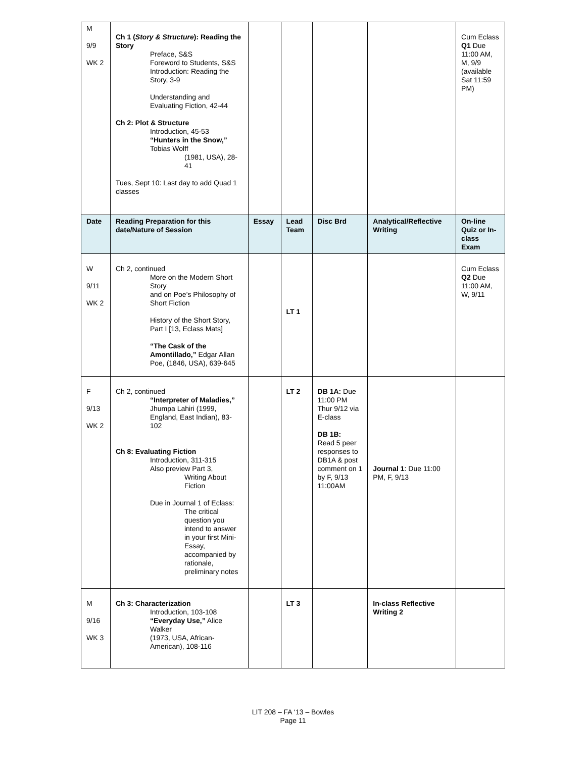| M 9/9 WK 2 | Ch 1 ( Story & Structure ): Reading the Story Preface, S&S Foreword to Students, S&S Introduction: Reading the Story, 3-9 Understanding and Evaluating Fiction, 42-44 Ch 2: Plot & Structure Introduction, 45-53 “Hunters in the Snow,” Tobias Wolff (1981, USA), 28-41 Tues, Sept 10: Last day to add Quad 1 classes | | | | | Cum Eclass Q1 Due 11:00 AM, M, 9/9 (available Sat 11:59 PM) |
| Date | Reading Preparation for this date/Nature of Session | Essay | Lead Team | Disc Brd | Analytical/Reflective Writing | On-line Quiz or In-class Exam |
| W 9/11 WK 2 | Ch 2, continued More on the Modern Short Story and on Poe’s Philosophy of Short Fiction History of the Short Story, Part I [13, Eclass Mats] “The Cask of the Amontillado,” Edgar Allan Poe, (1846, USA), 639-645 | | LT 1 | | | Cum Eclass Q2 Due 11:00 AM, W, 9/11 |
| F 9/13 WK 2 | Ch 2, continued “Interpreter of Maladies,” Jhumpa Lahiri (1999, England, East Indian), 83-102 Ch 8: Evaluating Fiction Introduction, 311-315 Also preview Part 3, Writing About Fiction Due in Journal 1 of Eclass: The critical question you intend to answer in your first Mini-Essay, accompanied by rationale, preliminary notes | | LT 2 | DB 1A: Due 11:00 PM Thur 9/12 via E-class DB 1B: Read 5 peer responses to DB1A & post comment on 1 by F, 9/13 11:00AM | Journal 1 : Due 11:00 PM, F, 9/13 | |
| M 9/16 WK 3 | Ch 3: Characterization Introduction, 103-108 “Everyday Use,” Alice Walker (1973, USA, African-American), 108-116 | | LT 3 | | In-class Reflective Writing 2 | |
LIT 208 – FA ‘13 – Bowles
Page 11